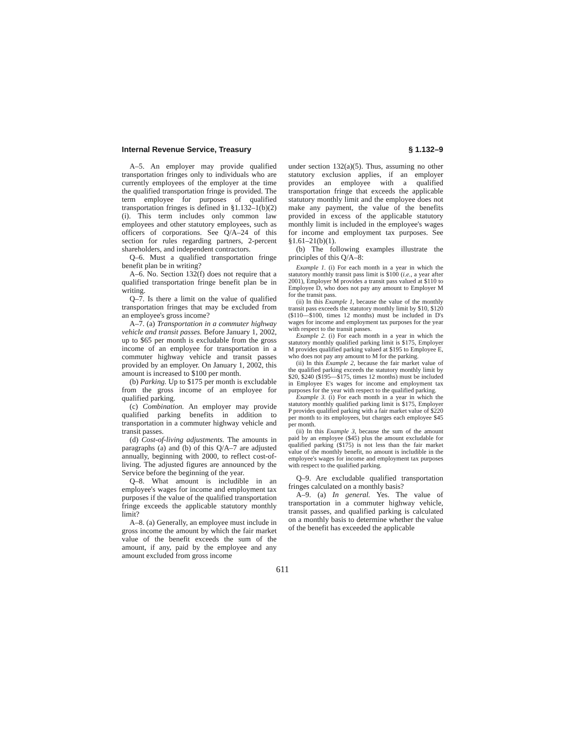Internal Revenue Service, Treasury § 1.132–9
A–5. An employer may provide qualified transportation fringes only to individuals who are currently employees of the employer at the time the qualified transportation fringe is provided. The term employee for purposes of qualified transportation fringes is defined in §1.132–1(b)(2)(i). This term includes only common law employees and other statutory employees, such as officers of corporations. See Q/A–24 of this section for rules regarding partners, 2-percent shareholders, and independent contractors.
Q–6. Must a qualified transportation fringe benefit plan be in writing?
A–6. No. Section 132(f) does not require that a qualified transportation fringe benefit plan be in writing.
Q–7. Is there a limit on the value of qualified transportation fringes that may be excluded from an employee's gross income?
A–7. (a) Transportation in a commuter highway vehicle and transit passes. Before January 1, 2002, up to $65 per month is excludable from the gross income of an employee for transportation in a commuter highway vehicle and transit passes provided by an employer. On January 1, 2002, this amount is increased to $100 per month.
(b) Parking. Up to $175 per month is excludable from the gross income of an employee for qualified parking.
(c) Combination. An employer may provide qualified parking benefits in addition to transportation in a commuter highway vehicle and transit passes.
(d) Cost-of-living adjustments. The amounts in paragraphs (a) and (b) of this Q/A–7 are adjusted annually, beginning with 2000, to reflect cost-of-living. The adjusted figures are announced by the Service before the beginning of the year.
Q–8. What amount is includible in an employee's wages for income and employment tax purposes if the value of the qualified transportation fringe exceeds the applicable statutory monthly limit?
A–8. (a) Generally, an employee must include in gross income the amount by which the fair market value of the benefit exceeds the sum of the amount, if any, paid by the employee and any amount excluded from gross income
under section 132(a)(5). Thus, assuming no other statutory exclusion applies, if an employer provides an employee with a qualified transportation fringe that exceeds the applicable statutory monthly limit and the employee does not make any payment, the value of the benefits provided in excess of the applicable statutory monthly limit is included in the employee's wages for income and employment tax purposes. See §1.61–21(b)(1).
(b) The following examples illustrate the principles of this Q/A–8:
Example 1. (i) For each month in a year in which the statutory monthly transit pass limit is $100 (i.e., a year after 2001), Employer M provides a transit pass valued at $110 to Employee D, who does not pay any amount to Employer M for the transit pass.
(ii) In this Example 1, because the value of the monthly transit pass exceeds the statutory monthly limit by $10, $120 ($110—$100, times 12 months) must be included in D's wages for income and employment tax purposes for the year with respect to the transit passes.
Example 2. (i) For each month in a year in which the statutory monthly qualified parking limit is $175, Employer M provides qualified parking valued at $195 to Employee E, who does not pay any amount to M for the parking.
(ii) In this Example 2, because the fair market value of the qualified parking exceeds the statutory monthly limit by $20, $240 ($195—$175, times 12 months) must be included in Employee E's wages for income and employment tax purposes for the year with respect to the qualified parking.
Example 3. (i) For each month in a year in which the statutory monthly qualified parking limit is $175, Employer P provides qualified parking with a fair market value of $220 per month to its employees, but charges each employee $45 per month.
(ii) In this Example 3, because the sum of the amount paid by an employee ($45) plus the amount excludable for qualified parking ($175) is not less than the fair market value of the monthly benefit, no amount is includible in the employee's wages for income and employment tax purposes with respect to the qualified parking.
Q–9. Are excludable qualified transportation fringes calculated on a monthly basis?
A–9. (a) In general. Yes. The value of transportation in a commuter highway vehicle, transit passes, and qualified parking is calculated on a monthly basis to determine whether the value of the benefit has exceeded the applicable
611